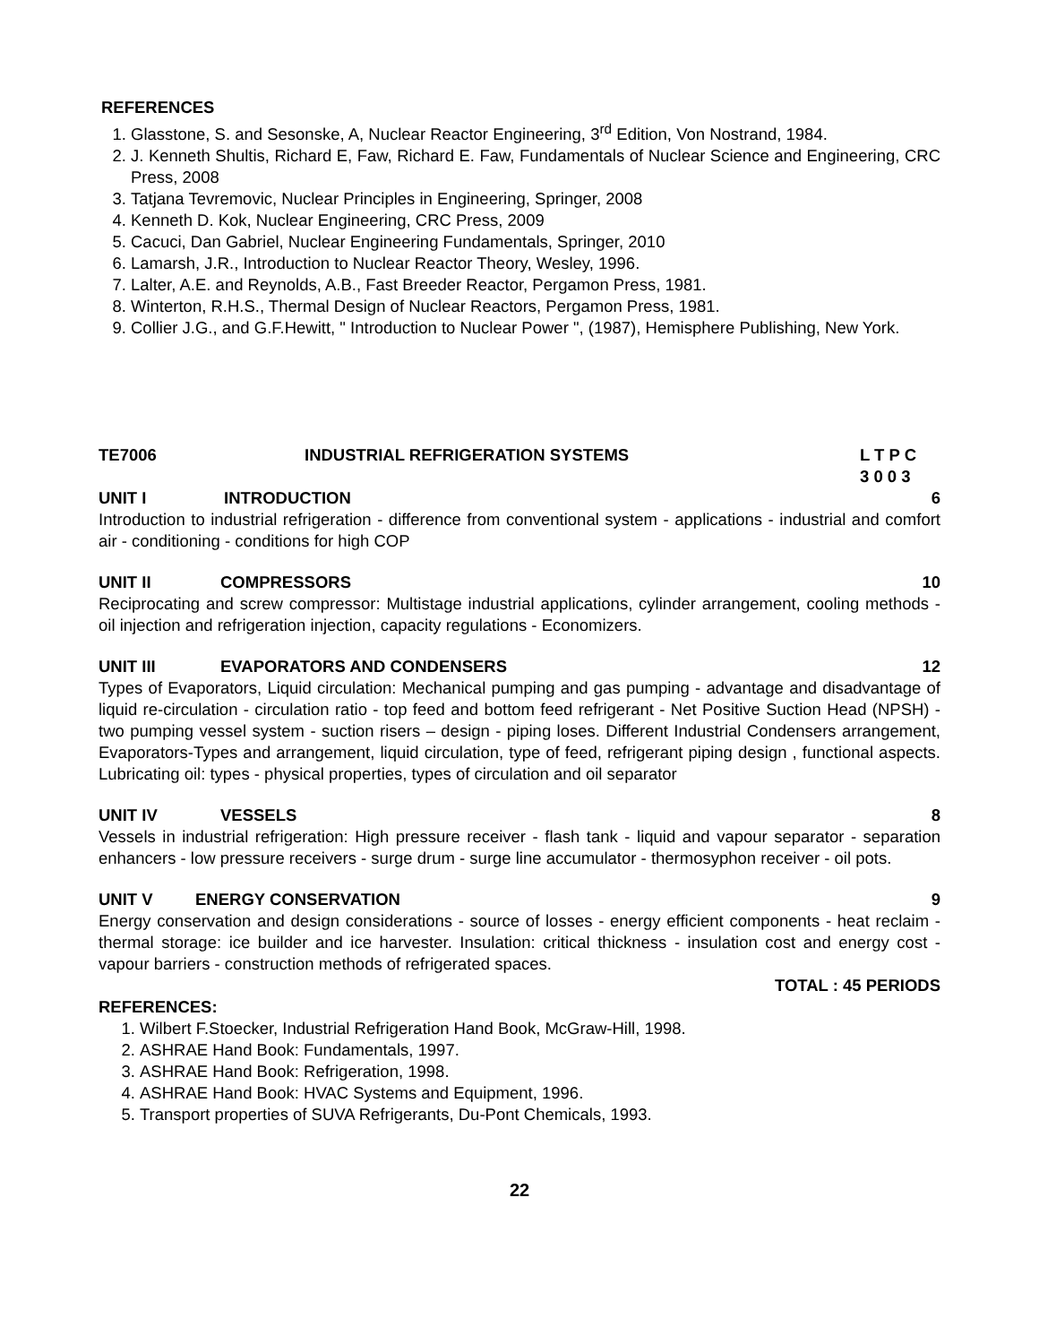REFERENCES
1. Glasstone, S. and Sesonske, A, Nuclear Reactor Engineering, 3<sup>rd</sup> Edition, Von Nostrand, 1984.
2. J. Kenneth Shultis, Richard E, Faw, Richard E. Faw, Fundamentals of Nuclear Science and Engineering, CRC Press, 2008
3. Tatjana Tevremovic, Nuclear Principles in Engineering, Springer, 2008
4. Kenneth D. Kok, Nuclear Engineering, CRC Press, 2009
5. Cacuci, Dan Gabriel, Nuclear Engineering Fundamentals, Springer, 2010
6. Lamarsh, J.R., Introduction to Nuclear Reactor Theory, Wesley, 1996.
7. Lalter, A.E. and Reynolds, A.B., Fast Breeder Reactor, Pergamon Press, 1981.
8. Winterton, R.H.S., Thermal Design of Nuclear Reactors, Pergamon Press, 1981.
9. Collier J.G., and G.F.Hewitt, " Introduction to Nuclear Power ", (1987), Hemisphere Publishing, New York.
TE7006 INDUSTRIAL REFRIGERATION SYSTEMS L T P C
3 0 0 3
UNIT I INTRODUCTION 6
Introduction to industrial refrigeration - difference from conventional system - applications - industrial and comfort air - conditioning - conditions for high COP
UNIT II COMPRESSORS 10
Reciprocating and screw compressor: Multistage industrial applications, cylinder arrangement, cooling methods - oil injection and refrigeration injection, capacity regulations - Economizers.
UNIT III EVAPORATORS AND CONDENSERS 12
Types of Evaporators, Liquid circulation: Mechanical pumping and gas pumping - advantage and disadvantage of liquid re-circulation - circulation ratio - top feed and bottom feed refrigerant - Net Positive Suction Head (NPSH) - two pumping vessel system - suction risers – design - piping loses. Different Industrial Condensers arrangement, Evaporators-Types and arrangement, liquid circulation, type of feed, refrigerant piping design , functional aspects. Lubricating oil: types - physical properties, types of circulation and oil separator
UNIT IV VESSELS 8
Vessels in industrial refrigeration: High pressure receiver - flash tank - liquid and vapour separator - separation enhancers - low pressure receivers - surge drum - surge line accumulator - thermosyphon receiver - oil pots.
UNIT V ENERGY CONSERVATION 9
Energy conservation and design considerations - source of losses - energy efficient components - heat reclaim - thermal storage: ice builder and ice harvester. Insulation: critical thickness - insulation cost and energy cost - vapour barriers - construction methods of refrigerated spaces.
TOTAL : 45 PERIODS
REFERENCES:
1. Wilbert F.Stoecker, Industrial Refrigeration Hand Book, McGraw-Hill, 1998.
2. ASHRAE Hand Book: Fundamentals, 1997.
3. ASHRAE Hand Book: Refrigeration, 1998.
4. ASHRAE Hand Book: HVAC Systems and Equipment, 1996.
5. Transport properties of SUVA Refrigerants, Du-Pont Chemicals, 1993.
22